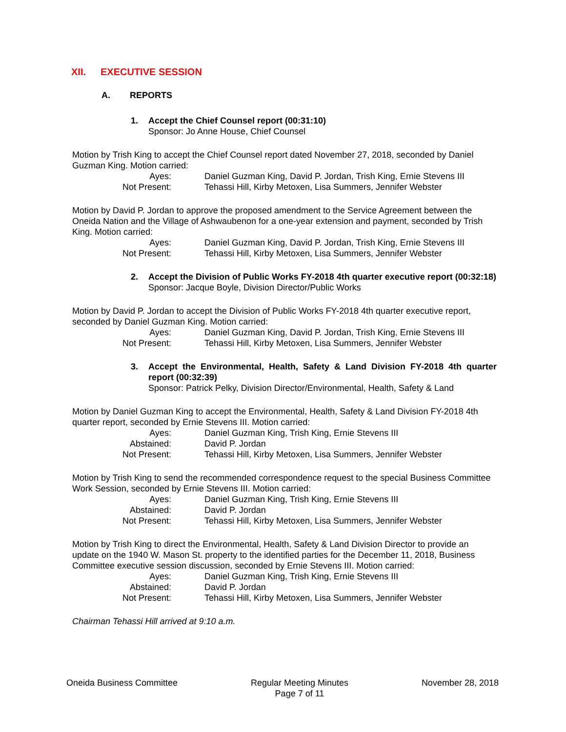XII. EXECUTIVE SESSION
A. REPORTS
1. Accept the Chief Counsel report (00:31:10)
Sponsor: Jo Anne House, Chief Counsel
Motion by Trish King to accept the Chief Counsel report dated November 27, 2018, seconded by Daniel Guzman King. Motion carried:
Ayes:
Daniel Guzman King, David P. Jordan, Trish King, Ernie Stevens III
Not Present:
Tehassi Hill, Kirby Metoxen, Lisa Summers, Jennifer Webster
Motion by David P. Jordan to approve the proposed amendment to the Service Agreement between the Oneida Nation and the Village of Ashwaubenon for a one-year extension and payment, seconded by Trish King. Motion carried:
Ayes:
Daniel Guzman King, David P. Jordan, Trish King, Ernie Stevens III
Not Present:
Tehassi Hill, Kirby Metoxen, Lisa Summers, Jennifer Webster
2. Accept the Division of Public Works FY-2018 4th quarter executive report (00:32:18)
Sponsor: Jacque Boyle, Division Director/Public Works
Motion by David P. Jordan to accept the Division of Public Works FY-2018 4th quarter executive report, seconded by Daniel Guzman King. Motion carried:
Ayes:
Daniel Guzman King, David P. Jordan, Trish King, Ernie Stevens III
Not Present:
Tehassi Hill, Kirby Metoxen, Lisa Summers, Jennifer Webster
3. Accept the Environmental, Health, Safety & Land Division FY-2018 4th quarter report (00:32:39)
Sponsor: Patrick Pelky, Division Director/Environmental, Health, Safety & Land
Motion by Daniel Guzman King to accept the Environmental, Health, Safety & Land Division FY-2018 4th quarter report, seconded by Ernie Stevens III. Motion carried:
Ayes:
Daniel Guzman King, Trish King, Ernie Stevens III
Abstained:
David P. Jordan
Not Present:
Tehassi Hill, Kirby Metoxen, Lisa Summers, Jennifer Webster
Motion by Trish King to send the recommended correspondence request to the special Business Committee Work Session, seconded by Ernie Stevens III. Motion carried:
Ayes:
Daniel Guzman King, Trish King, Ernie Stevens III
Abstained:
David P. Jordan
Not Present:
Tehassi Hill, Kirby Metoxen, Lisa Summers, Jennifer Webster
Motion by Trish King to direct the Environmental, Health, Safety & Land Division Director to provide an update on the 1940 W. Mason St. property to the identified parties for the December 11, 2018, Business Committee executive session discussion, seconded by Ernie Stevens III. Motion carried:
Ayes:
Daniel Guzman King, Trish King, Ernie Stevens III
Abstained:
David P. Jordan
Not Present:
Tehassi Hill, Kirby Metoxen, Lisa Summers, Jennifer Webster
Chairman Tehassi Hill arrived at 9:10 a.m.
Oneida Business Committee Regular Meeting Minutes
Page 7 of 11
November 28, 2018